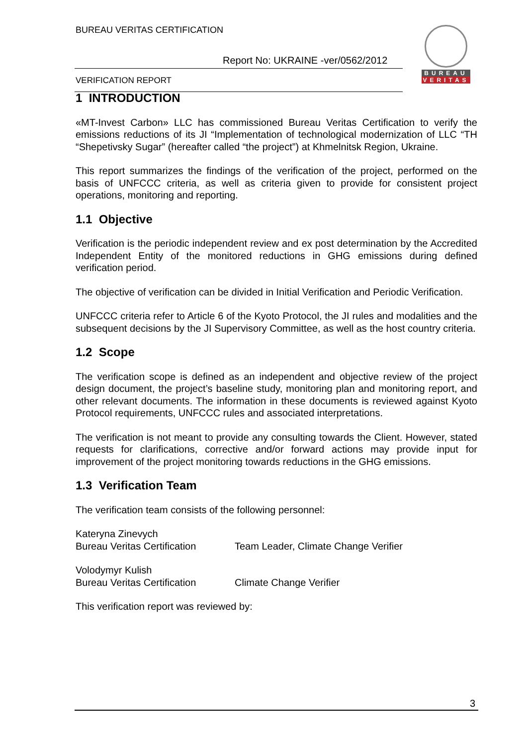BUREAU VERITAS CERTIFICATION
Report No: UKRAINE -ver/0562/2012
VERIFICATION REPORT
BUREAU
VERITAS
1 INTRODUCTION
«MT-Invest Carbon» LLC has commissioned Bureau Veritas Certification to verify the emissions reductions of its JI “Implementation of technological modernization of LLC “TH “Shepetivsky Sugar” (hereafter called “the project”) at Khmelnitsk Region, Ukraine.
This report summarizes the findings of the verification of the project, performed on the basis of UNFCCC criteria, as well as criteria given to provide for consistent project operations, monitoring and reporting.
1.1 Objective
Verification is the periodic independent review and ex post determination by the Accredited Independent Entity of the monitored reductions in GHG emissions during defined verification period.
The objective of verification can be divided in Initial Verification and Periodic Verification.
UNFCCC criteria refer to Article 6 of the Kyoto Protocol, the JI rules and modalities and the subsequent decisions by the JI Supervisory Committee, as well as the host country criteria.
1.2 Scope
The verification scope is defined as an independent and objective review of the project design document, the project’s baseline study, monitoring plan and monitoring report, and other relevant documents. The information in these documents is reviewed against Kyoto Protocol requirements, UNFCCC rules and associated interpretations.
The verification is not meant to provide any consulting towards the Client. However, stated requests for clarifications, corrective and/or forward actions may provide input for improvement of the project monitoring towards reductions in the GHG emissions.
1.3 Verification Team
The verification team consists of the following personnel:
Kateryna Zinevych
Bureau Veritas Certification
Team Leader, Climate Change Verifier
Volodymyr Kulish
Bureau Veritas Certification
Climate Change Verifier
This verification report was reviewed by:
3